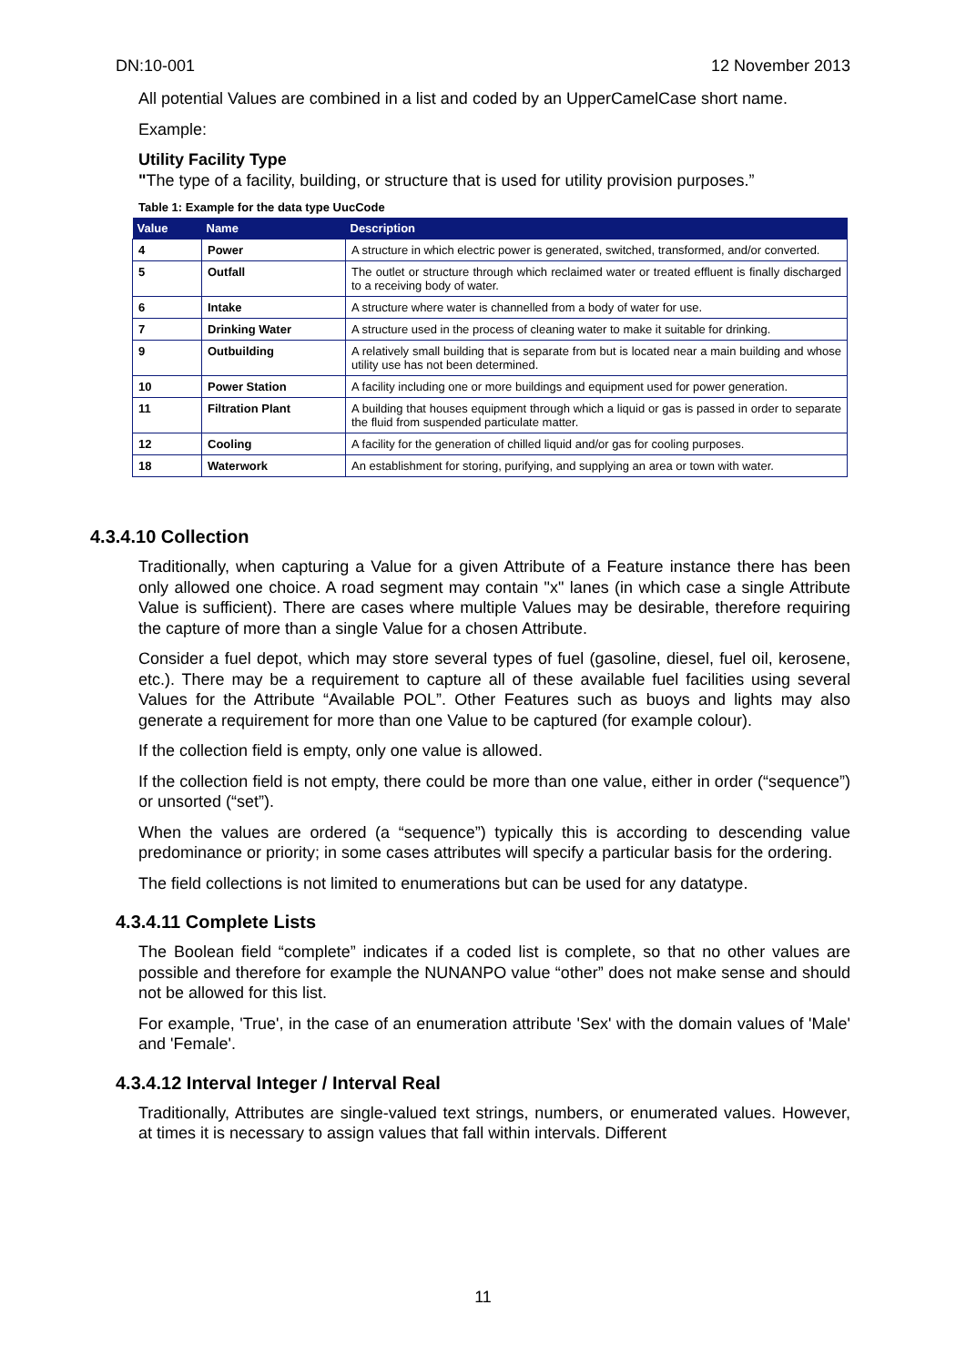DN:10-001 12 November 2013
All potential Values are combined in a list and coded by an UpperCamelCase short name.
Example:
Utility Facility Type
"The type of a facility, building, or structure that is used for utility provision purposes.”
Table 1: Example for the data type UucCode
| Value | Name | Description |
| --- | --- | --- |
| 4 | Power | A structure in which electric power is generated, switched, transformed, and/or converted. |
| 5 | Outfall | The outlet or structure through which reclaimed water or treated effluent is finally discharged to a receiving body of water. |
| 6 | Intake | A structure where water is channelled from a body of water for use. |
| 7 | Drinking Water | A structure used in the process of cleaning water to make it suitable for drinking. |
| 9 | Outbuilding | A relatively small building that is separate from but is located near a main building and whose utility use has not been determined. |
| 10 | Power Station | A facility including one or more buildings and equipment used for power generation. |
| 11 | Filtration Plant | A building that houses equipment through which a liquid or gas is passed in order to separate the fluid from suspended particulate matter. |
| 12 | Cooling | A facility for the generation of chilled liquid and/or gas for cooling purposes. |
| 18 | Waterwork | An establishment for storing, purifying, and supplying an area or town with water. |
4.3.4.10 Collection
Traditionally, when capturing a Value for a given Attribute of a Feature instance there has been only allowed one choice. A road segment may contain "x" lanes (in which case a single Attribute Value is sufficient). There are cases where multiple Values may be desirable, therefore requiring the capture of more than a single Value for a chosen Attribute.
Consider a fuel depot, which may store several types of fuel (gasoline, diesel, fuel oil, kerosene, etc.). There may be a requirement to capture all of these available fuel facilities using several Values for the Attribute “Available POL”. Other Features such as buoys and lights may also generate a requirement for more than one Value to be captured (for example colour).
If the collection field is empty, only one value is allowed.
If the collection field is not empty, there could be more than one value, either in order (“sequence”) or unsorted (“set”).
When the values are ordered (a “sequence”) typically this is according to descending value predominance or priority; in some cases attributes will specify a particular basis for the ordering.
The field collections is not limited to enumerations but can be used for any datatype.
4.3.4.11 Complete Lists
The Boolean field “complete” indicates if a coded list is complete, so that no other values are possible and therefore for example the NUNANPO value “other” does not make sense and should not be allowed for this list.
For example, 'True', in the case of an enumeration attribute 'Sex' with the domain values of 'Male' and 'Female'.
4.3.4.12 Interval Integer / Interval Real
Traditionally, Attributes are single-valued text strings, numbers, or enumerated values. However, at times it is necessary to assign values that fall within intervals. Different
11